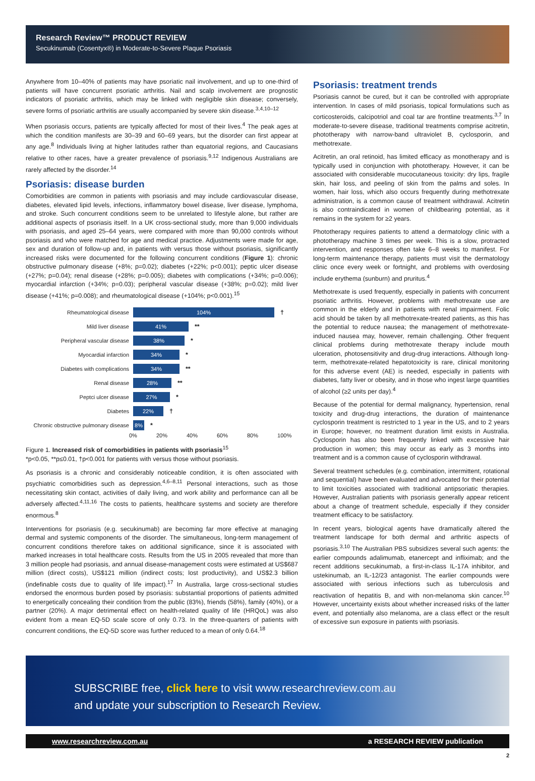Research Review™ PRODUCT REVIEW
Secukinumab (Cosentyx®) in Moderate-to-Severe Plaque Psoriasis
Anywhere from 10–40% of patients may have psoriatic nail involvement, and up to one-third of patients will have concurrent psoriatic arthritis. Nail and scalp involvement are prognostic indicators of psoriatic arthritis, which may be linked with negligible skin disease; conversely, severe forms of psoriatic arthritis are usually accompanied by severe skin disease.<sup>3,4,10–12</sup>
When psoriasis occurs, patients are typically affected for most of their lives.<sup>4</sup> The peak ages at which the condition manifests are 30–39 and 60–69 years, but the disorder can first appear at any age.<sup>8</sup> Individuals living at higher latitudes rather than equatorial regions, and Caucasians relative to other races, have a greater prevalence of psoriasis.<sup>9,12</sup> Indigenous Australians are rarely affected by the disorder.<sup>14</sup>
Psoriasis: disease burden
Comorbidities are common in patients with psoriasis and may include cardiovascular disease, diabetes, elevated lipid levels, infections, inflammatory bowel disease, liver disease, lymphoma, and stroke. Such concurrent conditions seem to be unrelated to lifestyle alone, but rather are additional aspects of psoriasis itself. In a UK cross-sectional study, more than 9,000 individuals with psoriasis, and aged 25–64 years, were compared with more than 90,000 controls without psoriasis and who were matched for age and medical practice. Adjustments were made for age, sex and duration of follow-up and, in patients with versus those without psoriasis, significantly increased risks were documented for the following concurrent conditions (Figure 1): chronic obstructive pulmonary disease (+8%; p=0.02); diabetes (+22%; p<0.001); peptic ulcer disease (+27%; p=0.04); renal disease (+28%; p=0.005); diabetes with complications (+34%; p=0.006); myocardial infarction (+34%; p=0.03); peripheral vascular disease (+38%; p=0.02); mild liver disease (+41%; p=0.008); and rheumatological disease (+104%; p<0.001).<sup>15</sup>
Rheumatological disease 104% †
Mild liver disease 41% **
Peripheral vascular disease 38% *
Myocardial infarction 34% *
Diabetes with complications 34% **
Renal disease 28% **
Peptci ulcer disease 27% *
Diabetes 22% †
Chronic obstructive pulmonary disease 8% *
0% 20% 40% 60% 80% 100%
Figure 1. Increased risk of comorbidities in patients with psoriasis<sup>15</sup>
*p<0.05, **p≤0.01, †p<0.001 for patients with versus those without psoriasis.
As psoriasis is a chronic and considerably noticeable condition, it is often associated with psychiatric comorbidities such as depression.<sup>4,6–8,11</sup> Personal interactions, such as those necessitating skin contact, activities of daily living, and work ability and performance can all be adversely affected.<sup>4,11,16</sup> The costs to patients, healthcare systems and society are therefore enormous.<sup>8</sup>
Interventions for psoriasis (e.g. secukinumab) are becoming far more effective at managing dermal and systemic components of the disorder. The simultaneous, long-term management of concurrent conditions therefore takes on additional significance, since it is associated with marked increases in total healthcare costs. Results from the US in 2005 revealed that more than 3 million people had psoriasis, and annual disease-management costs were estimated at US$687 million (direct costs), US$121 million (indirect costs; lost productivity), and US$2.3 billion (indefinable costs due to quality of life impact).<sup>17</sup> In Australia, large cross-sectional studies endorsed the enormous burden posed by psoriasis: substantial proportions of patients admitted to energetically concealing their condition from the public (83%), friends (58%), family (40%), or a partner (20%). A major detrimental effect on health-related quality of life (HRQoL) was also evident from a mean EQ-5D scale score of only 0.73. In the three-quarters of patients with concurrent conditions, the EQ-5D score was further reduced to a mean of only 0.64.<sup>18</sup>
Psoriasis: treatment trends
Psoriasis cannot be cured, but it can be controlled with appropriate intervention. In cases of mild psoriasis, topical formulations such as corticosteroids, calcipotriol and coal tar are frontline treatments.<sup>3,7</sup> In moderate-to-severe disease, traditional treatments comprise acitretin, phototherapy with narrow-band ultraviolet B, cyclosporin, and methotrexate.
Acitretin, an oral retinoid, has limited efficacy as monotherapy and is typically used in conjunction with phototherapy. However, it can be associated with considerable mucocutaneous toxicity: dry lips, fragile skin, hair loss, and peeling of skin from the palms and soles. In women, hair loss, which also occurs frequently during methotrexate administration, is a common cause of treatment withdrawal. Acitretin is also contraindicated in women of childbearing potential, as it remains in the system for ≥2 years.
Phototherapy requires patients to attend a dermatology clinic with a phototherapy machine 3 times per week. This is a slow, protracted intervention, and responses often take 6–8 weeks to manifest. For long-term maintenance therapy, patients must visit the dermatology clinic once every week or fortnight, and problems with overdosing include erythema (sunburn) and pruritus.<sup>4</sup>
Methotrexate is used frequently, especially in patients with concurrent psoriatic arthritis. However, problems with methotrexate use are common in the elderly and in patients with renal impairment. Folic acid should be taken by all methotrexate-treated patients, as this has the potential to reduce nausea; the management of methotrexate-induced nausea may, however, remain challenging. Other frequent clinical problems during methotrexate therapy include mouth ulceration, photosensitivity and drug-drug interactions. Although long-term, methotrexate-related hepatotoxicity is rare, clinical monitoring for this adverse event (AE) is needed, especially in patients with diabetes, fatty liver or obesity, and in those who ingest large quantities of alcohol (≥2 units per day).<sup>4</sup>
Because of the potential for dermal malignancy, hypertension, renal toxicity and drug-drug interactions, the duration of maintenance cyclosporin treatment is restricted to 1 year in the US, and to 2 years in Europe; however, no treatment duration limit exists in Australia. Cyclosporin has also been frequently linked with excessive hair production in women; this may occur as early as 3 months into treatment and is a common cause of cyclosporin withdrawal.
Several treatment schedules (e.g. combination, intermittent, rotational and sequential) have been evaluated and advocated for their potential to limit toxicities associated with traditional antipsoriatic therapies. However, Australian patients with psoriasis generally appear reticent about a change of treatment schedule, especially if they consider treatment efficacy to be satisfactory.
In recent years, biological agents have dramatically altered the treatment landscape for both dermal and arthritic aspects of psoriasis.<sup>3,10</sup> The Australian PBS subsidizes several such agents: the earlier compounds adalimumab, etanercept and infliximab; and the recent additions secukinumab, a first-in-class IL-17A inhibitor, and ustekinumab, an IL-12/23 antagonist. The earlier compounds were associated with serious infections such as tuberculosis and reactivation of hepatitis B, and with non-melanoma skin cancer.<sup>10</sup> However, uncertainty exists about whether increased risks of the latter event, and potentially also melanoma, are a class effect or the result of excessive sun exposure in patients with psoriasis.
SUBSCRIBE free, click here to visit www.researchreview.com.au
and update your subscription to Research Review.
www.researchreview.com.au a RESEARCH REVIEW publication
2